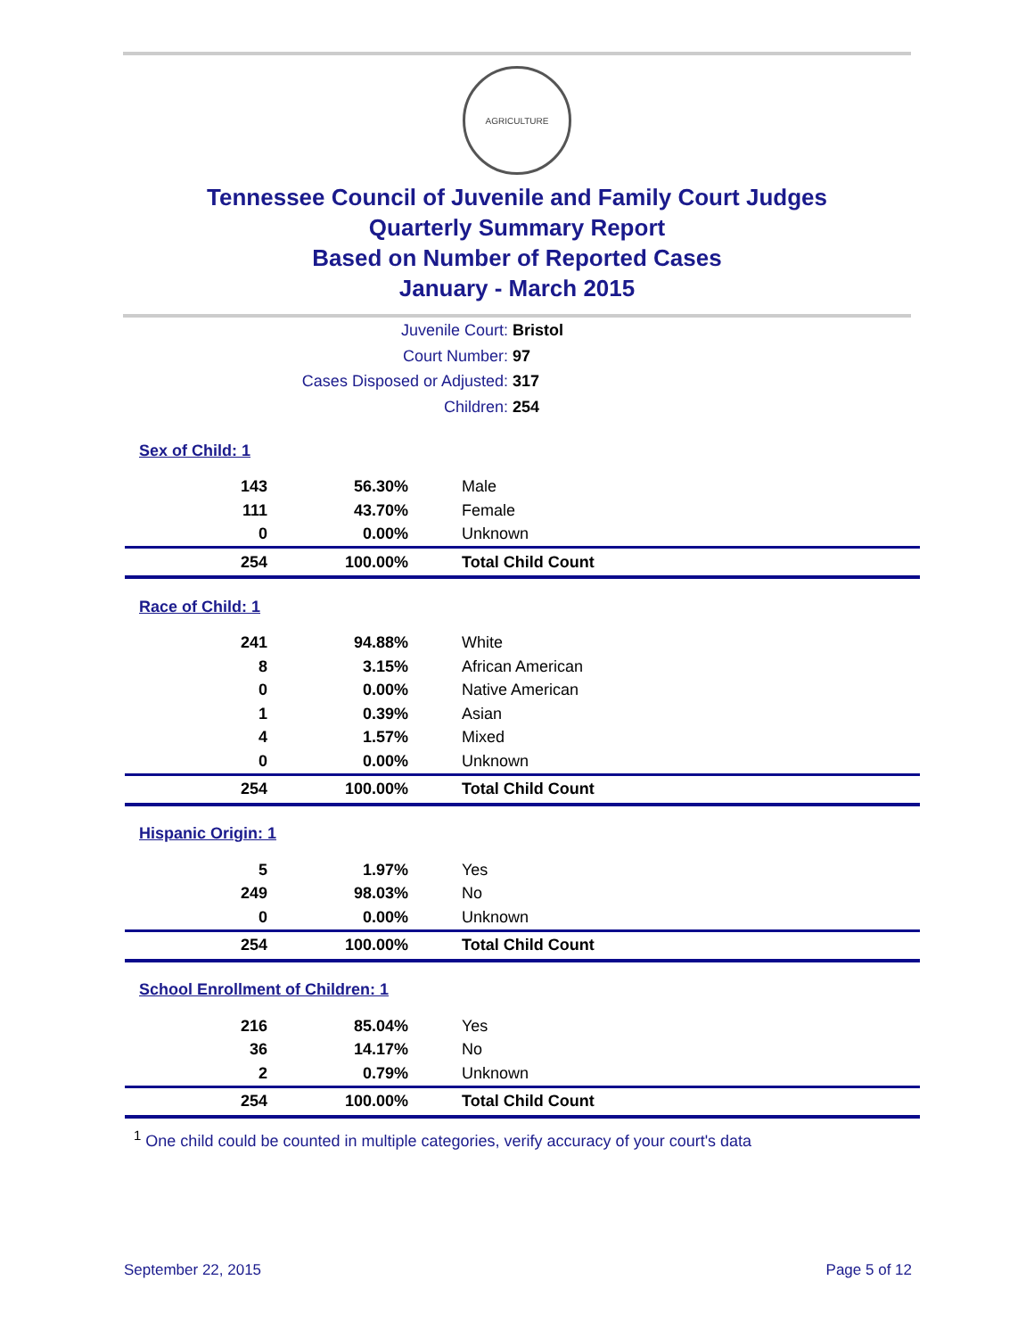AGRICULTURE
Tennessee Council of Juvenile and Family Court Judges
Quarterly Summary Report
Based on Number of Reported Cases
January - March 2015
Juvenile Court: Bristol
Court Number: 97
Cases Disposed or Adjusted: 317
Children: 254
| Sex of Child: 1 | | |
| 143 | 56.30% | Male |
| 111 | 43.70% | Female |
| 0 | 0.00% | Unknown |
| 254 | 100.00% | Total Child Count |
| Race of Child: 1 | | |
| 241 | 94.88% | White |
| 8 | 3.15% | African American |
| 0 | 0.00% | Native American |
| 1 | 0.39% | Asian |
| 4 | 1.57% | Mixed |
| 0 | 0.00% | Unknown |
| 254 | 100.00% | Total Child Count |
| Hispanic Origin: 1 | | |
| 5 | 1.97% | Yes |
| 249 | 98.03% | No |
| 0 | 0.00% | Unknown |
| 254 | 100.00% | Total Child Count |
| School Enrollment of Children: 1 | | |
| 216 | 85.04% | Yes |
| 36 | 14.17% | No |
| 2 | 0.79% | Unknown |
| 254 | 100.00% | Total Child Count |
<sup>1</sup> One child could be counted in multiple categories, verify accuracy of your court's data
September 22, 2015 Page 5 of 12